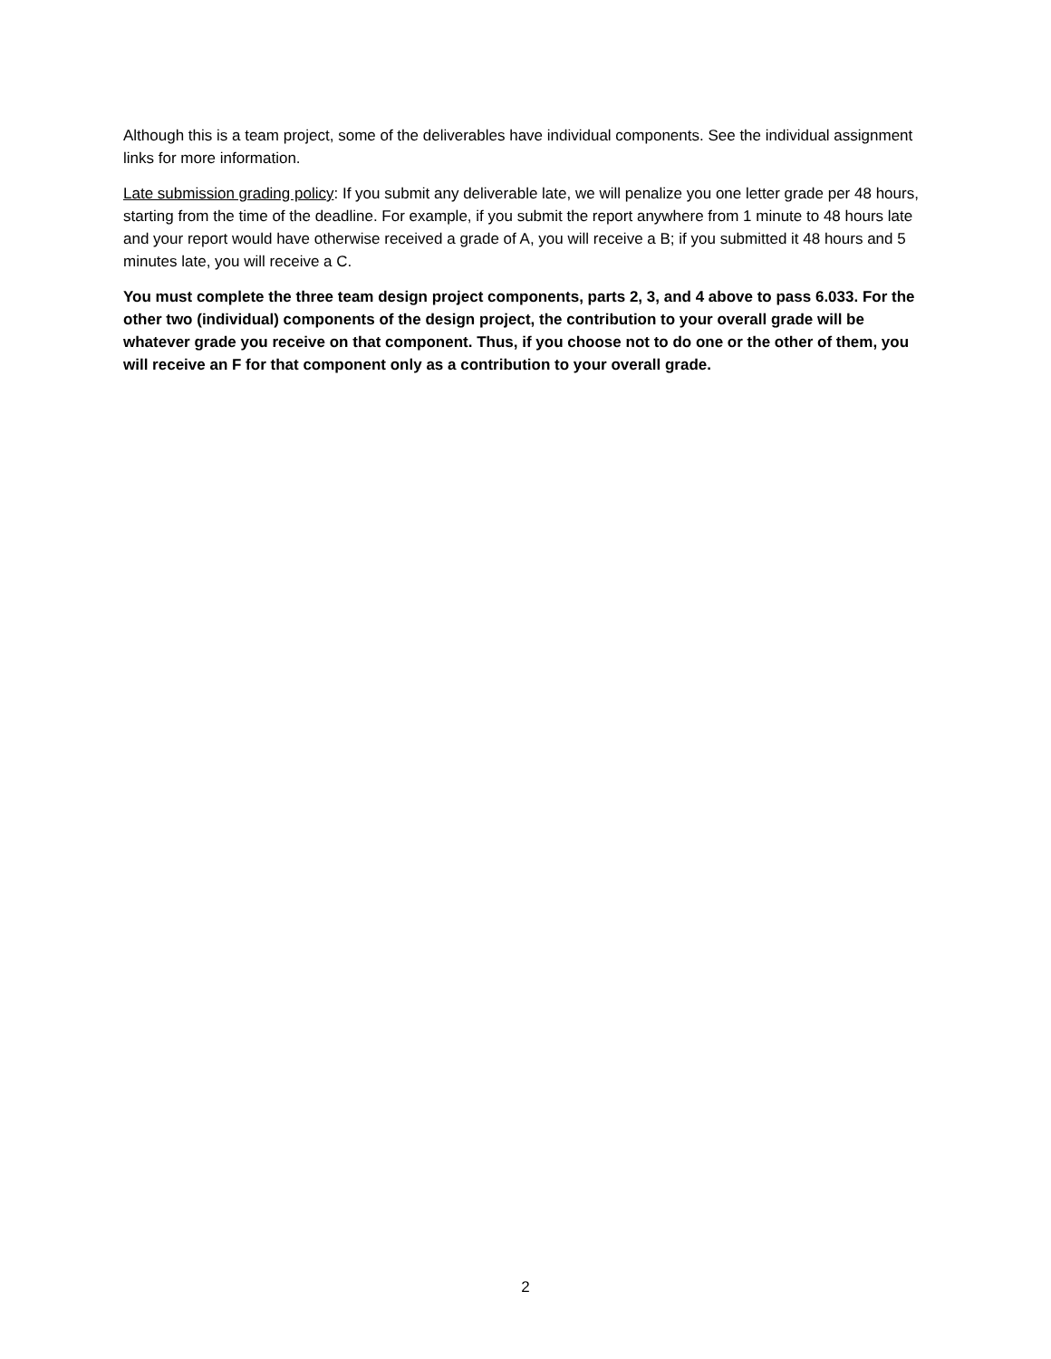Although this is a team project, some of the deliverables have individual components. See the individual assignment links for more information.
Late submission grading policy: If you submit any deliverable late, we will penalize you one letter grade per 48 hours, starting from the time of the deadline. For example, if you submit the report anywhere from 1 minute to 48 hours late and your report would have otherwise received a grade of A, you will receive a B; if you submitted it 48 hours and 5 minutes late, you will receive a C.
You must complete the three team design project components, parts 2, 3, and 4 above to pass 6.033. For the other two (individual) components of the design project, the contribution to your overall grade will be whatever grade you receive on that component. Thus, if you choose not to do one or the other of them, you will receive an F for that component only as a contribution to your overall grade.
2